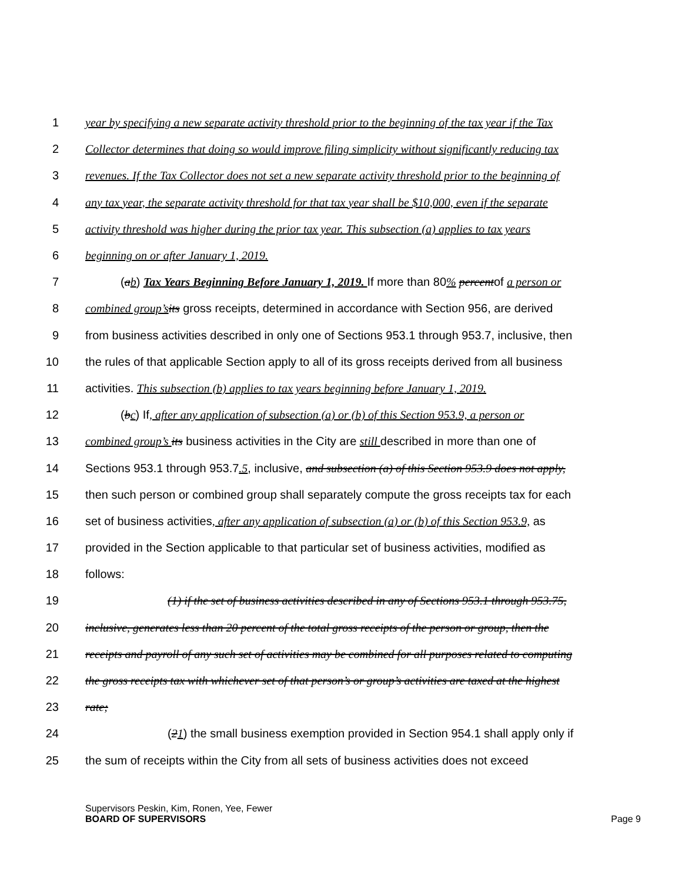1 year by specifying a new separate activity threshold prior to the beginning of the tax year if the Tax
2 Collector determines that doing so would improve filing simplicity without significantly reducing tax
3 revenues. If the Tax Collector does not set a new separate activity threshold prior to the beginning of
4 any tax year, the separate activity threshold for that tax year shall be $10,000, even if the separate
5 activity threshold was higher during the prior tax year. This subsection (a) applies to tax years
6 beginning on or after January 1, 2019.
7 (ab) Tax Years Beginning Before January 1, 2019. If more than 80% percentof a person or
8 combined group’s its gross receipts, determined in accordance with Section 956, are derived
9 from business activities described in only one of Sections 953.1 through 953.7, inclusive, then
10 the rules of that applicable Section apply to all of its gross receipts derived from all business
11 activities. This subsection (b) applies to tax years beginning before January 1, 2019.
12 (bc) If, after any application of subsection (a) or (b) of this Section 953.9, a person or
13 combined group’s its business activities in the City are still described in more than one of
14 Sections 953.1 through 953.7.5, inclusive, and subsection (a) of this Section 953.9 does not apply,
15 then such person or combined group shall separately compute the gross receipts tax for each
16 set of business activities, after any application of subsection (a) or (b) of this Section 953.9, as
17 provided in the Section applicable to that particular set of business activities, modified as
18 follows:
19 (1) if the set of business activities described in any of Sections 953.1 through 953.75,
20 inclusive, generates less than 20 percent of the total gross receipts of the person or group, then the
21 receipts and payroll of any such set of activities may be combined for all purposes related to computing
22 the gross receipts tax with whichever set of that person’s or group’s activities are taxed at the highest
23 rate;
24 (21) the small business exemption provided in Section 954.1 shall apply only if
25 the sum of receipts within the City from all sets of business activities does not exceed
Supervisors Peskin, Kim, Ronen, Yee, Fewer
BOARD OF SUPERVISORS
Page 9